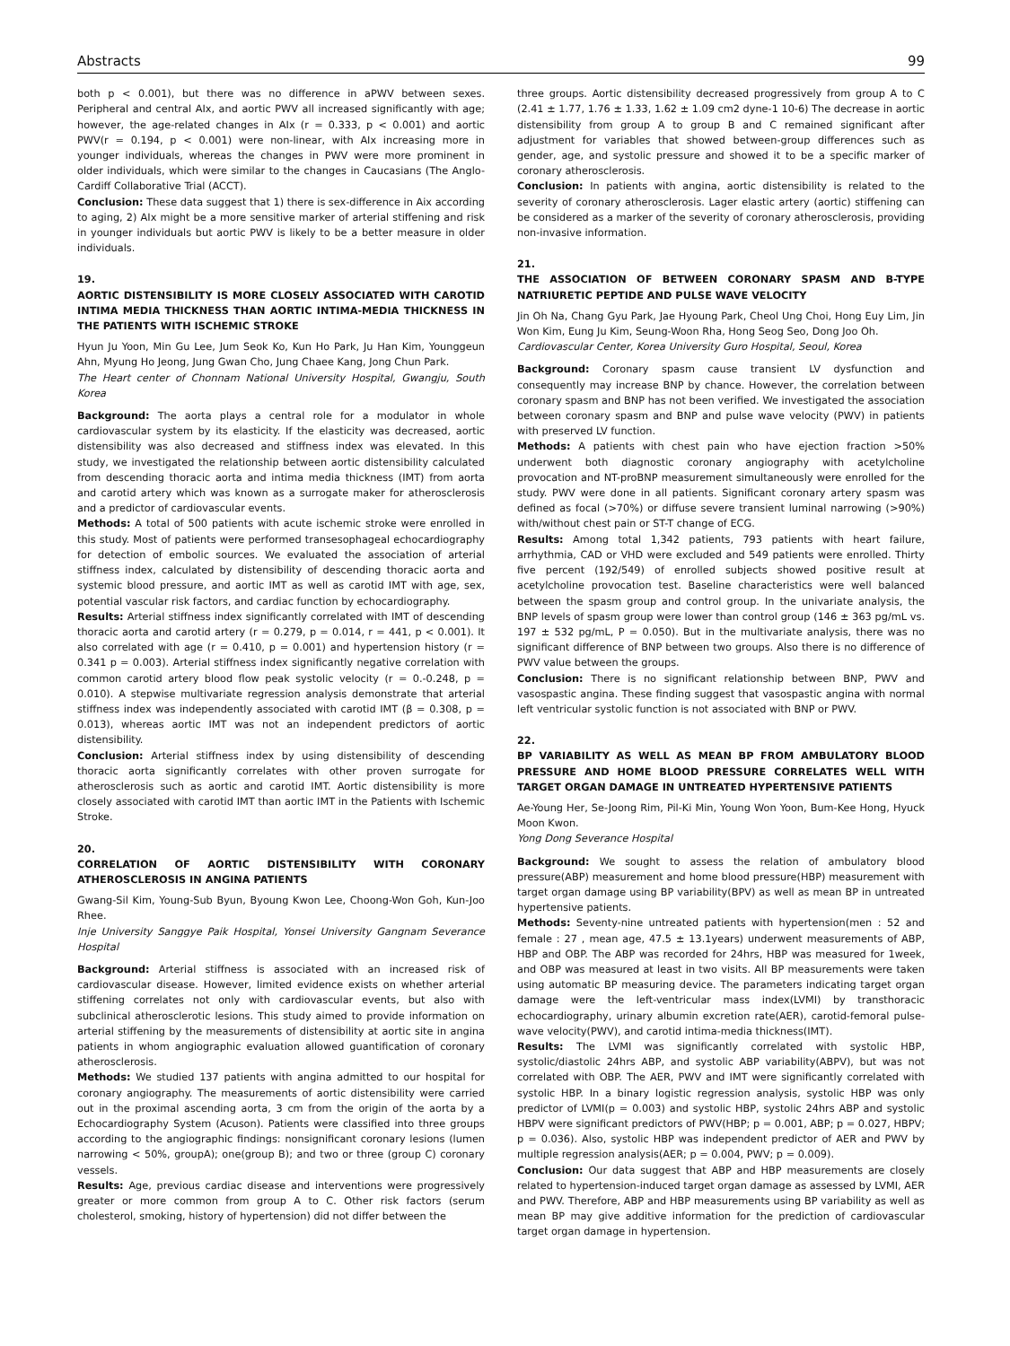Abstracts 99
both p < 0.001), but there was no difference in aPWV between sexes. Peripheral and central AIx, and aortic PWV all increased significantly with age; however, the age-related changes in AIx (r = 0.333, p < 0.001) and aortic PWV(r = 0.194, p < 0.001) were non-linear, with AIx increasing more in younger individuals, whereas the changes in PWV were more prominent in older individuals, which were similar to the changes in Caucasians (The Anglo-Cardiff Collaborative Trial (ACCT).
Conclusion: These data suggest that 1) there is sex-difference in Aix according to aging, 2) AIx might be a more sensitive marker of arterial stiffening and risk in younger individuals but aortic PWV is likely to be a better measure in older individuals.
19.
AORTIC DISTENSIBILITY IS MORE CLOSELY ASSOCIATED WITH CAROTID INTIMA MEDIA THICKNESS THAN AORTIC INTIMA-MEDIA THICKNESS IN THE PATIENTS WITH ISCHEMIC STROKE
Hyun Ju Yoon, Min Gu Lee, Jum Seok Ko, Kun Ho Park, Ju Han Kim, Younggeun Ahn, Myung Ho Jeong, Jung Gwan Cho, Jung Chaee Kang, Jong Chun Park.
The Heart center of Chonnam National University Hospital, Gwangju, South Korea
Background: The aorta plays a central role for a modulator in whole cardiovascular system by its elasticity. If the elasticity was decreased, aortic distensibility was also decreased and stiffness index was elevated. In this study, we investigated the relationship between aortic distensibility calculated from descending thoracic aorta and intima media thickness (IMT) from aorta and carotid artery which was known as a surrogate maker for atherosclerosis and a predictor of cardiovascular events.
Methods: A total of 500 patients with acute ischemic stroke were enrolled in this study. Most of patients were performed transesophageal echocardiography for detection of embolic sources. We evaluated the association of arterial stiffness index, calculated by distensibility of descending thoracic aorta and systemic blood pressure, and aortic IMT as well as carotid IMT with age, sex, potential vascular risk factors, and cardiac function by echocardiography.
Results: Arterial stiffness index significantly correlated with IMT of descending thoracic aorta and carotid artery (r = 0.279, p = 0.014, r = 441, p < 0.001). It also correlated with age (r = 0.410, p = 0.001) and hypertension history (r = 0.341 p = 0.003). Arterial stiffness index significantly negative correlation with common carotid artery blood flow peak systolic velocity (r = 0.-0.248, p = 0.010). A stepwise multivariate regression analysis demonstrate that arterial stiffness index was independently associated with carotid IMT (β = 0.308, p = 0.013), whereas aortic IMT was not an independent predictors of aortic distensibility.
Conclusion: Arterial stiffness index by using distensibility of descending thoracic aorta significantly correlates with other proven surrogate for atherosclerosis such as aortic and carotid IMT. Aortic distensibility is more closely associated with carotid IMT than aortic IMT in the Patients with Ischemic Stroke.
20.
CORRELATION OF AORTIC DISTENSIBILITY WITH CORONARY ATHEROSCLEROSIS IN ANGINA PATIENTS
Gwang-Sil Kim, Young-Sub Byun, Byoung Kwon Lee, Choong-Won Goh, Kun-Joo Rhee.
Inje University Sanggye Paik Hospital, Yonsei University Gangnam Severance Hospital
Background: Arterial stiffness is associated with an increased risk of cardiovascular disease. However, limited evidence exists on whether arterial stiffening correlates not only with cardiovascular events, but also with subclinical atherosclerotic lesions. This study aimed to provide information on arterial stiffening by the measurements of distensibility at aortic site in angina patients in whom angiographic evaluation allowed guantification of coronary atherosclerosis.
Methods: We studied 137 patients with angina admitted to our hospital for coronary angiography. The measurements of aortic distensibility were carried out in the proximal ascending aorta, 3 cm from the origin of the aorta by a Echocardiography System (Acuson). Patients were classified into three groups according to the angiographic findings: nonsignificant coronary lesions (lumen narrowing < 50%, groupA); one(group B); and two or three (group C) coronary vessels.
Results: Age, previous cardiac disease and interventions were progressively greater or more common from group A to C. Other risk factors (serum cholesterol, smoking, history of hypertension) did not differ between the
three groups. Aortic distensibility decreased progressively from group A to C (2.41 ± 1.77, 1.76 ± 1.33, 1.62 ± 1.09 cm2 dyne-1 10-6) The decrease in aortic distensibility from group A to group B and C remained significant after adjustment for variables that showed between-group differences such as gender, age, and systolic pressure and showed it to be a specific marker of coronary atherosclerosis.
Conclusion: In patients with angina, aortic distensibility is related to the severity of coronary atherosclerosis. Lager elastic artery (aortic) stiffening can be considered as a marker of the severity of coronary atherosclerosis, providing non-invasive information.
21.
THE ASSOCIATION OF BETWEEN CORONARY SPASM AND B-TYPE NATRIURETIC PEPTIDE AND PULSE WAVE VELOCITY
Jin Oh Na, Chang Gyu Park, Jae Hyoung Park, Cheol Ung Choi, Hong Euy Lim, Jin Won Kim, Eung Ju Kim, Seung-Woon Rha, Hong Seog Seo, Dong Joo Oh.
Cardiovascular Center, Korea University Guro Hospital, Seoul, Korea
Background: Coronary spasm cause transient LV dysfunction and consequently may increase BNP by chance. However, the correlation between coronary spasm and BNP has not been verified. We investigated the association between coronary spasm and BNP and pulse wave velocity (PWV) in patients with preserved LV function.
Methods: A patients with chest pain who have ejection fraction >50% underwent both diagnostic coronary angiography with acetylcholine provocation and NT-proBNP measurement simultaneously were enrolled for the study. PWV were done in all patients. Significant coronary artery spasm was defined as focal (>70%) or diffuse severe transient luminal narrowing (>90%) with/without chest pain or ST-T change of ECG.
Results: Among total 1,342 patients, 793 patients with heart failure, arrhythmia, CAD or VHD were excluded and 549 patients were enrolled. Thirty five percent (192/549) of enrolled subjects showed positive result at acetylcholine provocation test. Baseline characteristics were well balanced between the spasm group and control group. In the univariate analysis, the BNP levels of spasm group were lower than control group (146 ± 363 pg/mL vs. 197 ± 532 pg/mL, P = 0.050). But in the multivariate analysis, there was no significant difference of BNP between two groups. Also there is no difference of PWV value between the groups.
Conclusion: There is no significant relationship between BNP, PWV and vasospastic angina. These finding suggest that vasospastic angina with normal left ventricular systolic function is not associated with BNP or PWV.
22.
BP VARIABILITY AS WELL AS MEAN BP FROM AMBULATORY BLOOD PRESSURE AND HOME BLOOD PRESSURE CORRELATES WELL WITH TARGET ORGAN DAMAGE IN UNTREATED HYPERTENSIVE PATIENTS
Ae-Young Her, Se-Joong Rim, Pil-Ki Min, Young Won Yoon, Bum-Kee Hong, Hyuck Moon Kwon.
Yong Dong Severance Hospital
Background: We sought to assess the relation of ambulatory blood pressure(ABP) measurement and home blood pressure(HBP) measurement with target organ damage using BP variability(BPV) as well as mean BP in untreated hypertensive patients.
Methods: Seventy-nine untreated patients with hypertension(men : 52 and female : 27 , mean age, 47.5 ± 13.1years) underwent measurements of ABP, HBP and OBP. The ABP was recorded for 24hrs, HBP was measured for 1week, and OBP was measured at least in two visits. All BP measurements were taken using automatic BP measuring device. The parameters indicating target organ damage were the left-ventricular mass index(LVMI) by transthoracic echocardiography, urinary albumin excretion rate(AER), carotid-femoral pulse-wave velocity(PWV), and carotid intima-media thickness(IMT).
Results: The LVMI was significantly correlated with systolic HBP, systolic/diastolic 24hrs ABP, and systolic ABP variability(ABPV), but was not correlated with OBP. The AER, PWV and IMT were significantly correlated with systolic HBP. In a binary logistic regression analysis, systolic HBP was only predictor of LVMI(p = 0.003) and systolic HBP, systolic 24hrs ABP and systolic HBPV were significant predictors of PWV(HBP; p = 0.001, ABP; p = 0.027, HBPV; p = 0.036). Also, systolic HBP was independent predictor of AER and PWV by multiple regression analysis(AER; p = 0.004, PWV; p = 0.009).
Conclusion: Our data suggest that ABP and HBP measurements are closely related to hypertension-induced target organ damage as assessed by LVMI, AER and PWV. Therefore, ABP and HBP measurements using BP variability as well as mean BP may give additive information for the prediction of cardiovascular target organ damage in hypertension.